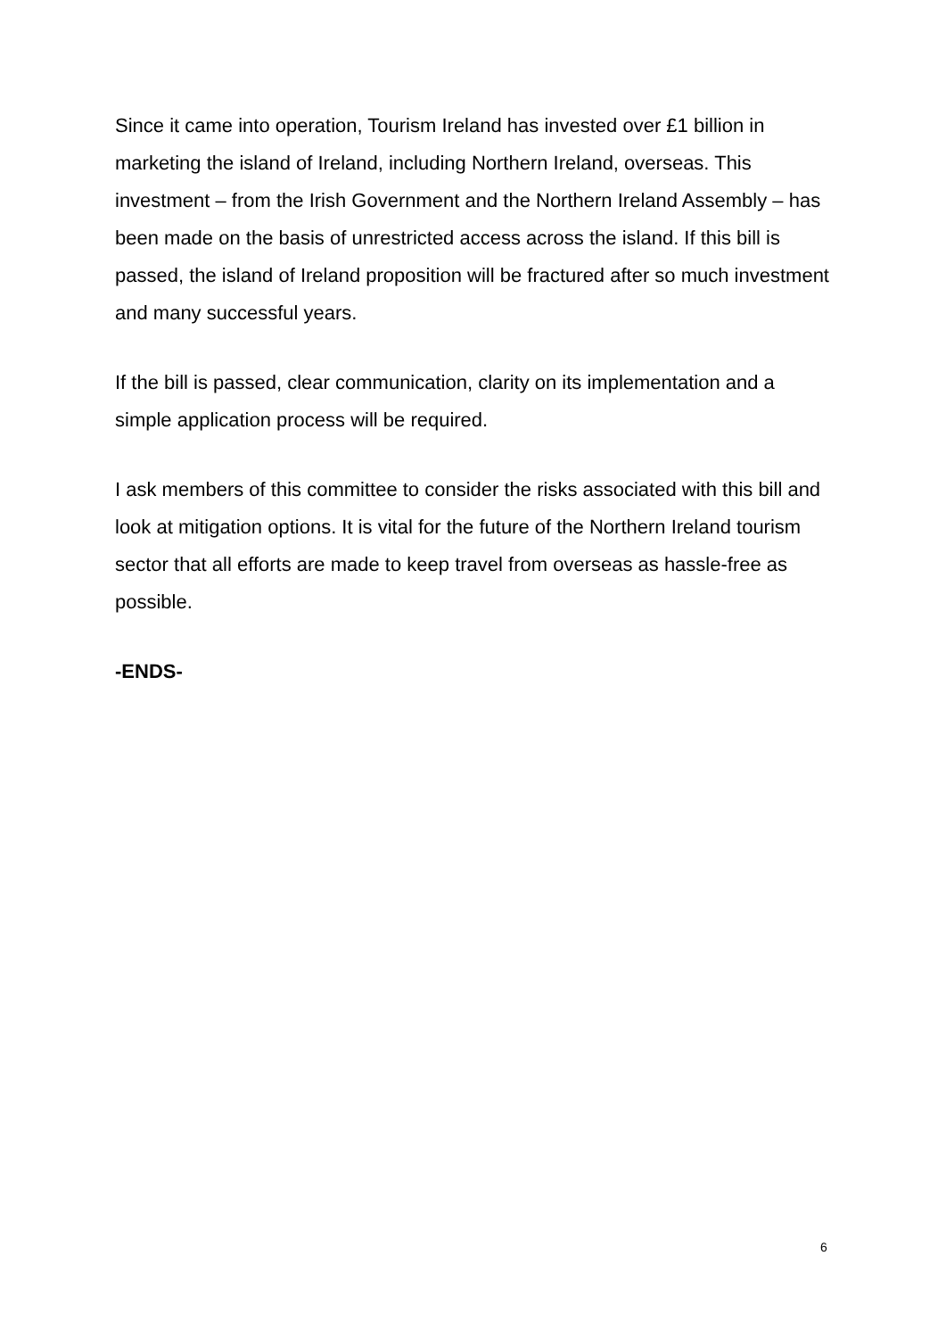Since it came into operation, Tourism Ireland has invested over £1 billion in marketing the island of Ireland, including Northern Ireland, overseas. This investment – from the Irish Government and the Northern Ireland Assembly – has been made on the basis of unrestricted access across the island. If this bill is passed, the island of Ireland proposition will be fractured after so much investment and many successful years.
If the bill is passed, clear communication, clarity on its implementation and a simple application process will be required.
I ask members of this committee to consider the risks associated with this bill and look at mitigation options. It is vital for the future of the Northern Ireland tourism sector that all efforts are made to keep travel from overseas as hassle-free as possible.
-ENDS-
6